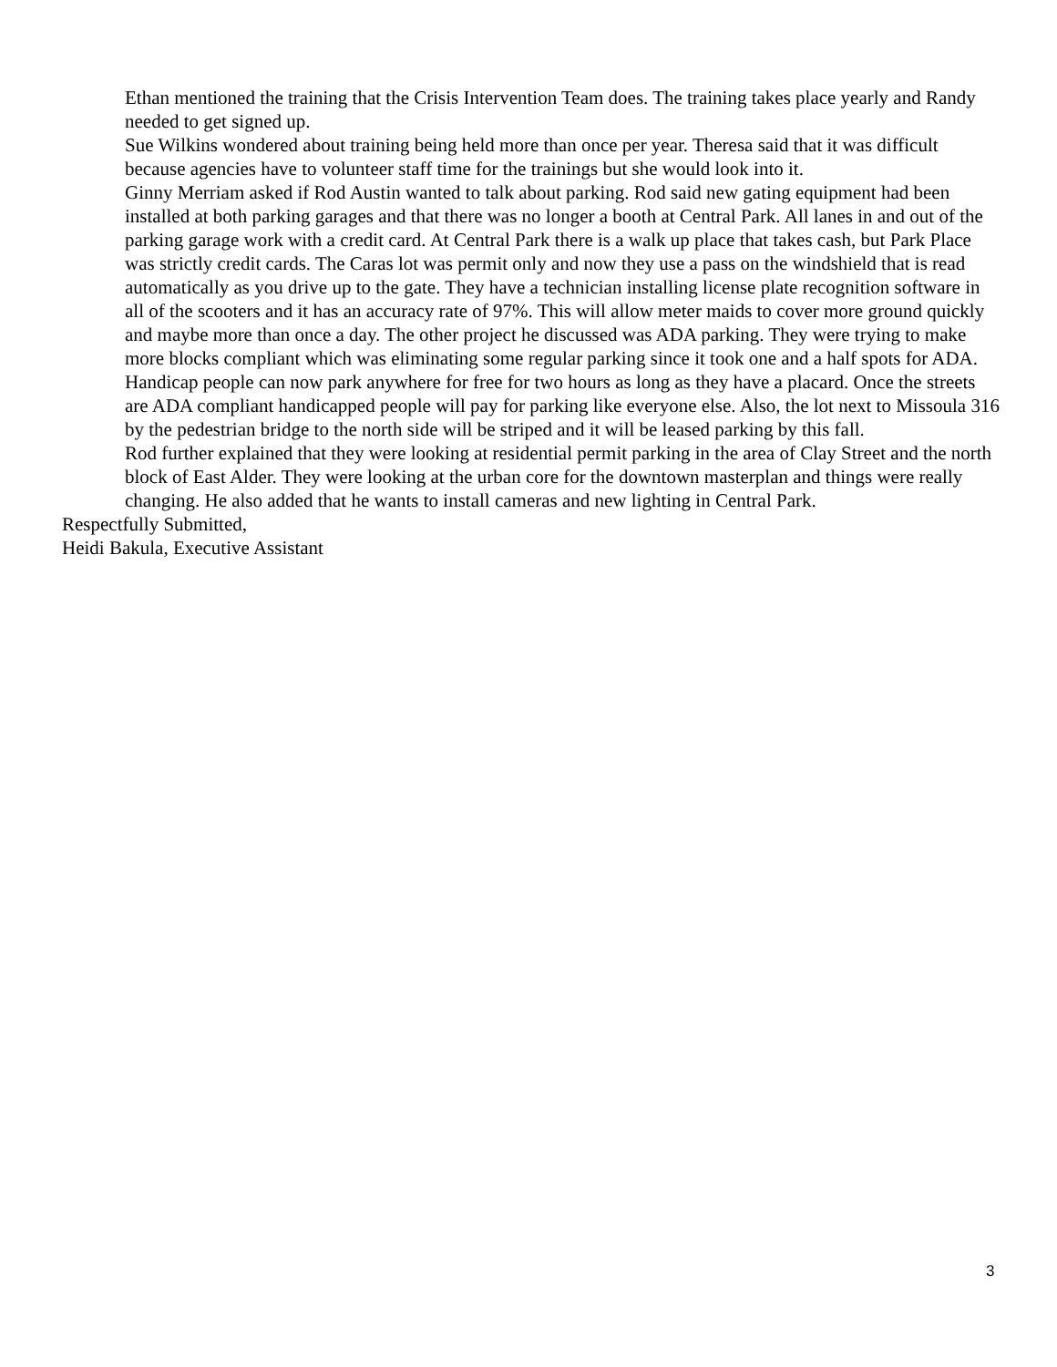Ethan mentioned the training that the Crisis Intervention Team does. The training takes place yearly and Randy needed to get signed up.
Sue Wilkins wondered about training being held more than once per year. Theresa said that it was difficult because agencies have to volunteer staff time for the trainings but she would look into it.
Ginny Merriam asked if Rod Austin wanted to talk about parking. Rod said new gating equipment had been installed at both parking garages and that there was no longer a booth at Central Park. All lanes in and out of the parking garage work with a credit card. At Central Park there is a walk up place that takes cash, but Park Place was strictly credit cards. The Caras lot was permit only and now they use a pass on the windshield that is read automatically as you drive up to the gate. They have a technician installing license plate recognition software in all of the scooters and it has an accuracy rate of 97%. This will allow meter maids to cover more ground quickly and maybe more than once a day. The other project he discussed was ADA parking. They were trying to make more blocks compliant which was eliminating some regular parking since it took one and a half spots for ADA. Handicap people can now park anywhere for free for two hours as long as they have a placard. Once the streets are ADA compliant handicapped people will pay for parking like everyone else. Also, the lot next to Missoula 316 by the pedestrian bridge to the north side will be striped and it will be leased parking by this fall.
Rod further explained that they were looking at residential permit parking in the area of Clay Street and the north block of East Alder. They were looking at the urban core for the downtown masterplan and things were really changing. He also added that he wants to install cameras and new lighting in Central Park.
Respectfully Submitted,
Heidi Bakula, Executive Assistant
3